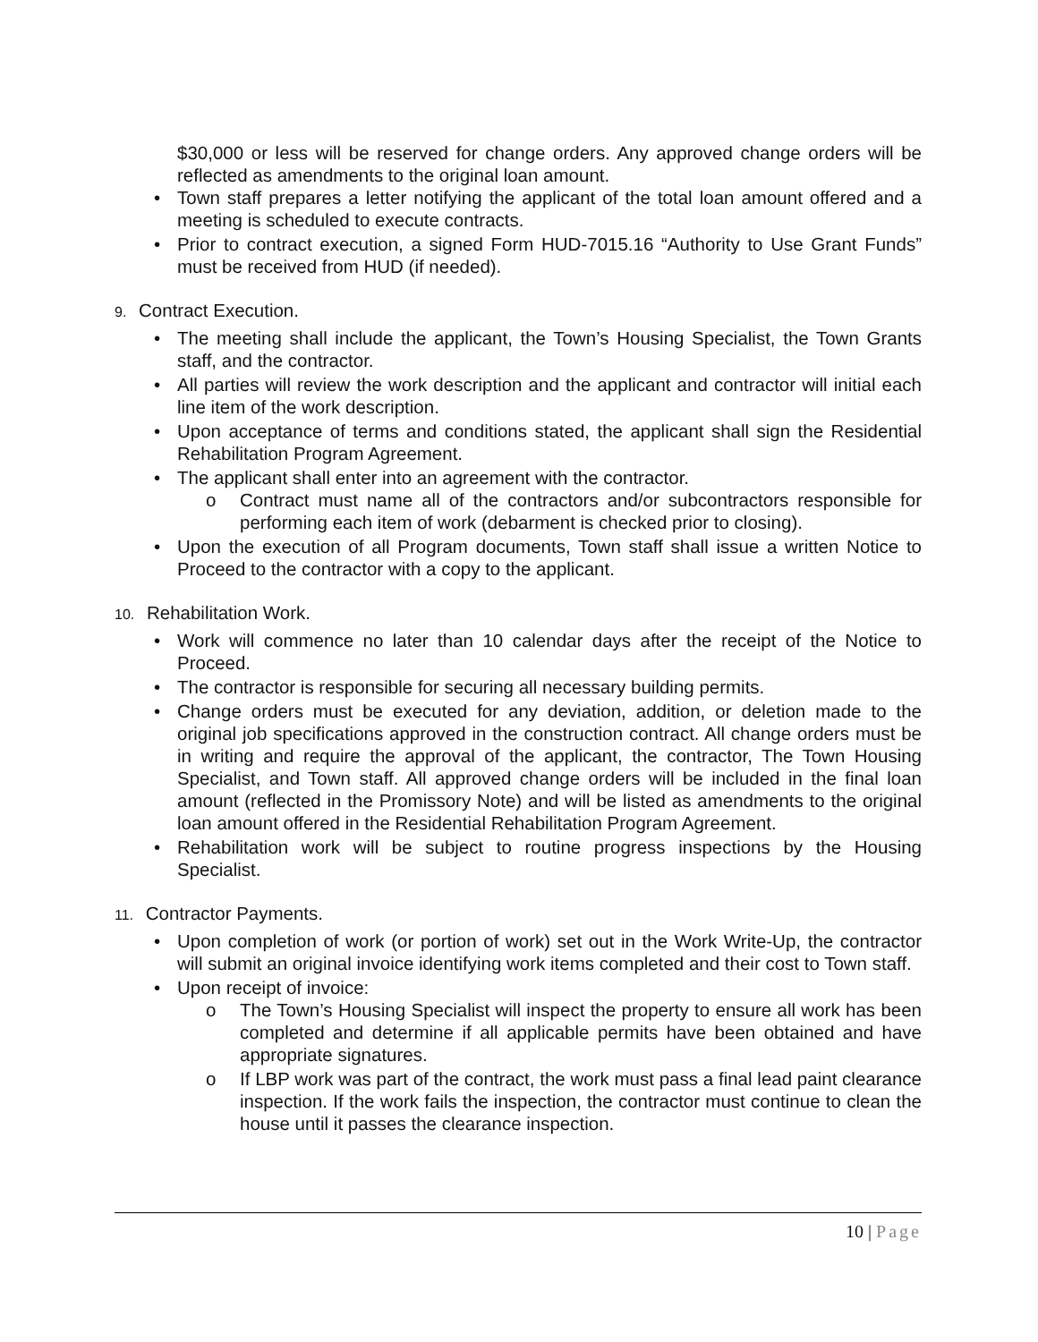$30,000 or less will be reserved for change orders. Any approved change orders will be reflected as amendments to the original loan amount.
Town staff prepares a letter notifying the applicant of the total loan amount offered and a meeting is scheduled to execute contracts.
Prior to contract execution, a signed Form HUD-7015.16 “Authority to Use Grant Funds” must be received from HUD (if needed).
9. Contract Execution.
The meeting shall include the applicant, the Town’s Housing Specialist, the Town Grants staff, and the contractor.
All parties will review the work description and the applicant and contractor will initial each line item of the work description.
Upon acceptance of terms and conditions stated, the applicant shall sign the Residential Rehabilitation Program Agreement.
The applicant shall enter into an agreement with the contractor.
o Contract must name all of the contractors and/or subcontractors responsible for performing each item of work (debarment is checked prior to closing).
Upon the execution of all Program documents, Town staff shall issue a written Notice to Proceed to the contractor with a copy to the applicant.
10. Rehabilitation Work.
Work will commence no later than 10 calendar days after the receipt of the Notice to Proceed.
The contractor is responsible for securing all necessary building permits.
Change orders must be executed for any deviation, addition, or deletion made to the original job specifications approved in the construction contract. All change orders must be in writing and require the approval of the applicant, the contractor, The Town Housing Specialist, and Town staff. All approved change orders will be included in the final loan amount (reflected in the Promissory Note) and will be listed as amendments to the original loan amount offered in the Residential Rehabilitation Program Agreement.
Rehabilitation work will be subject to routine progress inspections by the Housing Specialist.
11. Contractor Payments.
Upon completion of work (or portion of work) set out in the Work Write-Up, the contractor will submit an original invoice identifying work items completed and their cost to Town staff.
Upon receipt of invoice:
o The Town’s Housing Specialist will inspect the property to ensure all work has been completed and determine if all applicable permits have been obtained and have appropriate signatures.
o If LBP work was part of the contract, the work must pass a final lead paint clearance inspection. If the work fails the inspection, the contractor must continue to clean the house until it passes the clearance inspection.
10 | Page